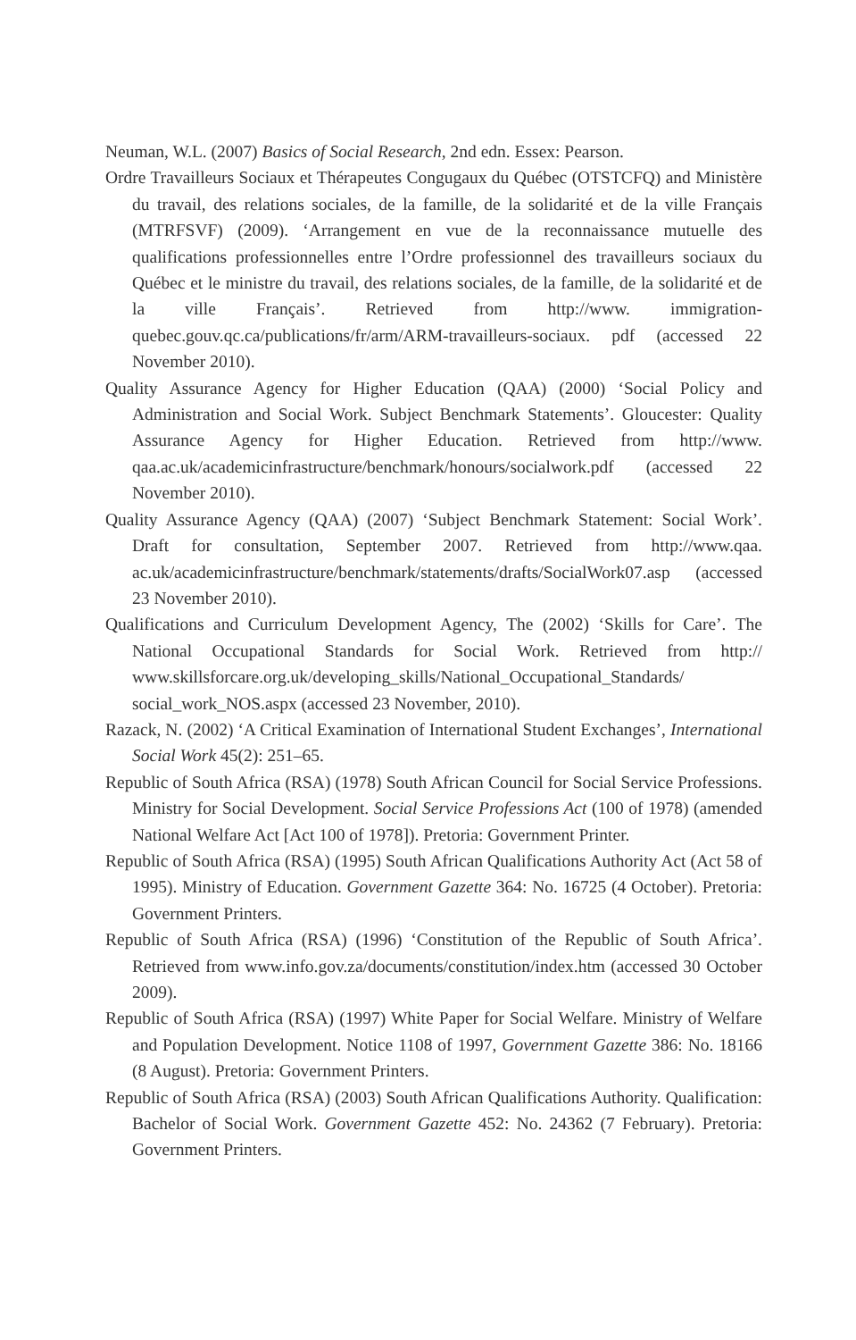Neuman, W.L. (2007) Basics of Social Research, 2nd edn. Essex: Pearson.
Ordre Travailleurs Sociaux et Thérapeutes Congugaux du Québec (OTSTCFQ) and Ministère du travail, des relations sociales, de la famille, de la solidarité et de la ville Français (MTRFSVF) (2009). ‘Arrangement en vue de la reconnaissance mutuelle des qualifications professionnelles entre l’Ordre professionnel des travailleurs sociaux du Québec et le ministre du travail, des relations sociales, de la famille, de la solidarité et de la ville Français’. Retrieved from http://www. immigration-quebec.gouv.qc.ca/publications/fr/arm/ARM-travailleurs-sociaux. pdf (accessed 22 November 2010).
Quality Assurance Agency for Higher Education (QAA) (2000) ‘Social Policy and Administration and Social Work. Subject Benchmark Statements’. Gloucester: Quality Assurance Agency for Higher Education. Retrieved from http://www. qaa.ac.uk/academicinfrastructure/benchmark/honours/socialwork.pdf (accessed 22 November 2010).
Quality Assurance Agency (QAA) (2007) ‘Subject Benchmark Statement: Social Work’. Draft for consultation, September 2007. Retrieved from http://www.qaa. ac.uk/academicinfrastructure/benchmark/statements/drafts/SocialWork07.asp (accessed 23 November 2010).
Qualifications and Curriculum Development Agency, The (2002) ‘Skills for Care’. The National Occupational Standards for Social Work. Retrieved from http:// www.skillsforcare.org.uk/developing_skills/National_Occupational_Standards/ social_work_NOS.aspx (accessed 23 November, 2010).
Razack, N. (2002) ‘A Critical Examination of International Student Exchanges’, International Social Work 45(2): 251–65.
Republic of South Africa (RSA) (1978) South African Council for Social Service Professions. Ministry for Social Development. Social Service Professions Act (100 of 1978) (amended National Welfare Act [Act 100 of 1978]). Pretoria: Government Printer.
Republic of South Africa (RSA) (1995) South African Qualifications Authority Act (Act 58 of 1995). Ministry of Education. Government Gazette 364: No. 16725 (4 October). Pretoria: Government Printers.
Republic of South Africa (RSA) (1996) ‘Constitution of the Republic of South Africa’. Retrieved from www.info.gov.za/documents/constitution/index.htm (accessed 30 October 2009).
Republic of South Africa (RSA) (1997) White Paper for Social Welfare. Ministry of Welfare and Population Development. Notice 1108 of 1997, Government Gazette 386: No. 18166 (8 August). Pretoria: Government Printers.
Republic of South Africa (RSA) (2003) South African Qualifications Authority. Qualification: Bachelor of Social Work. Government Gazette 452: No. 24362 (7 February). Pretoria: Government Printers.